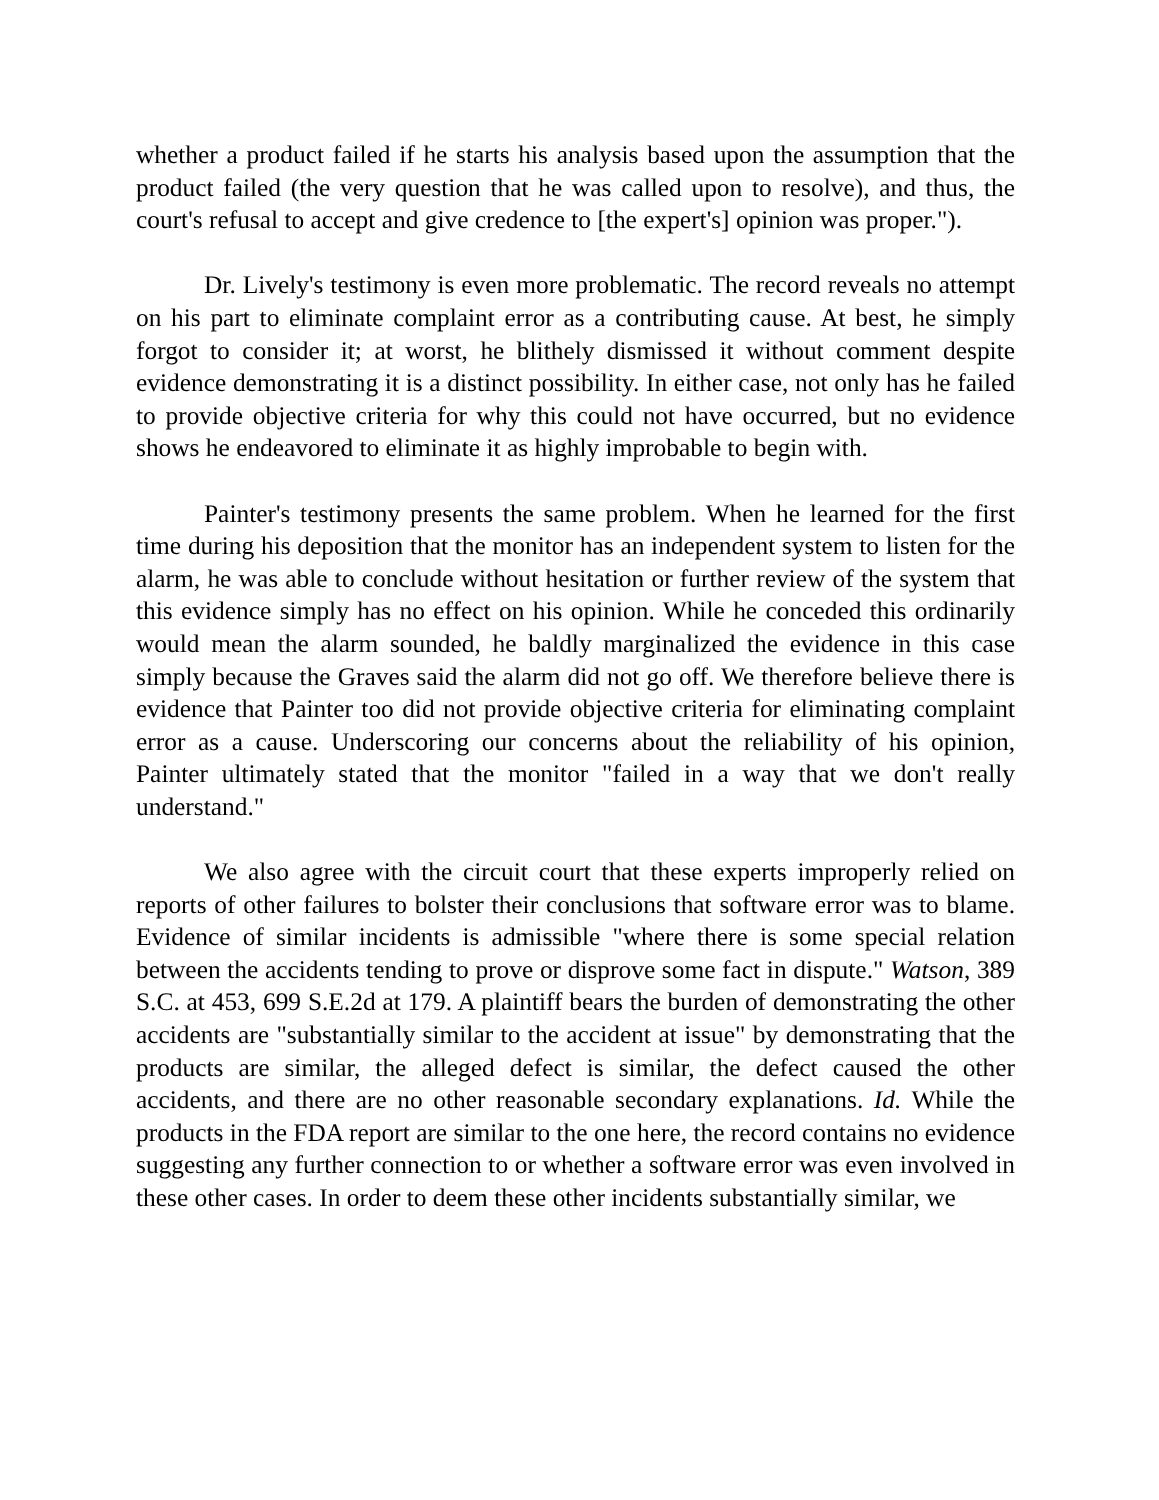whether a product failed if he starts his analysis based upon the assumption that the product failed (the very question that he was called upon to resolve), and thus, the court's refusal to accept and give credence to [the expert's] opinion was proper.").
Dr. Lively's testimony is even more problematic. The record reveals no attempt on his part to eliminate complaint error as a contributing cause. At best, he simply forgot to consider it; at worst, he blithely dismissed it without comment despite evidence demonstrating it is a distinct possibility. In either case, not only has he failed to provide objective criteria for why this could not have occurred, but no evidence shows he endeavored to eliminate it as highly improbable to begin with.
Painter's testimony presents the same problem. When he learned for the first time during his deposition that the monitor has an independent system to listen for the alarm, he was able to conclude without hesitation or further review of the system that this evidence simply has no effect on his opinion. While he conceded this ordinarily would mean the alarm sounded, he baldly marginalized the evidence in this case simply because the Graves said the alarm did not go off. We therefore believe there is evidence that Painter too did not provide objective criteria for eliminating complaint error as a cause. Underscoring our concerns about the reliability of his opinion, Painter ultimately stated that the monitor "failed in a way that we don't really understand."
We also agree with the circuit court that these experts improperly relied on reports of other failures to bolster their conclusions that software error was to blame. Evidence of similar incidents is admissible "where there is some special relation between the accidents tending to prove or disprove some fact in dispute." Watson, 389 S.C. at 453, 699 S.E.2d at 179. A plaintiff bears the burden of demonstrating the other accidents are "substantially similar to the accident at issue" by demonstrating that the products are similar, the alleged defect is similar, the defect caused the other accidents, and there are no other reasonable secondary explanations. Id. While the products in the FDA report are similar to the one here, the record contains no evidence suggesting any further connection to or whether a software error was even involved in these other cases. In order to deem these other incidents substantially similar, we